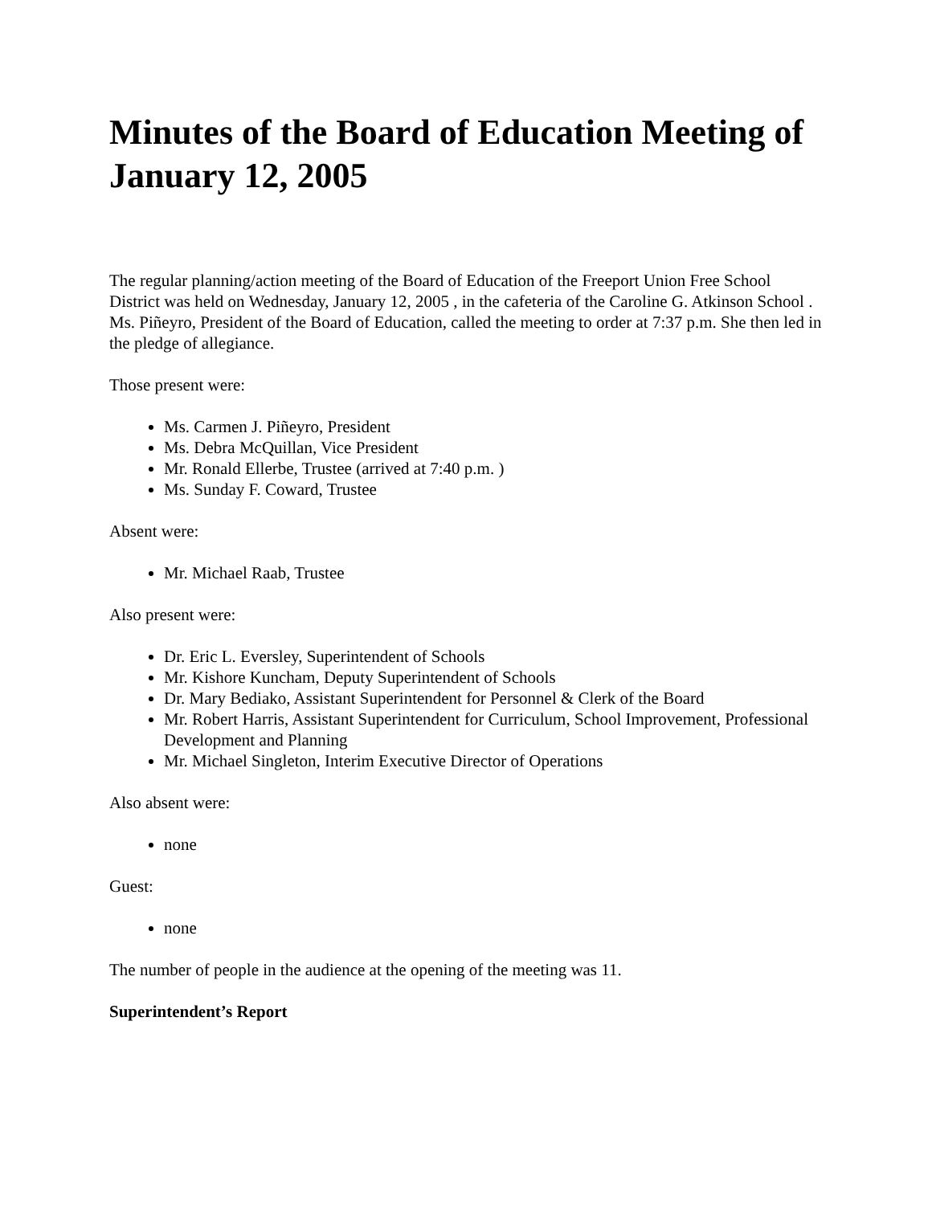Minutes of the Board of Education Meeting of January 12, 2005
The regular planning/action meeting of the Board of Education of the Freeport Union Free School District was held on Wednesday, January 12, 2005 , in the cafeteria of the Caroline G. Atkinson School . Ms. Piñeyro, President of the Board of Education, called the meeting to order at 7:37 p.m. She then led in the pledge of allegiance.
Those present were:
Ms. Carmen J. Piñeyro, President
Ms. Debra McQuillan, Vice President
Mr. Ronald Ellerbe, Trustee (arrived at 7:40 p.m. )
Ms. Sunday F. Coward, Trustee
Absent were:
Mr. Michael Raab, Trustee
Also present were:
Dr. Eric L. Eversley, Superintendent of Schools
Mr. Kishore Kuncham, Deputy Superintendent of Schools
Dr. Mary Bediako, Assistant Superintendent for Personnel & Clerk of the Board
Mr. Robert Harris, Assistant Superintendent for Curriculum, School Improvement, Professional Development and Planning
Mr. Michael Singleton, Interim Executive Director of Operations
Also absent were:
none
Guest:
none
The number of people in the audience at the opening of the meeting was 11.
Superintendent’s Report